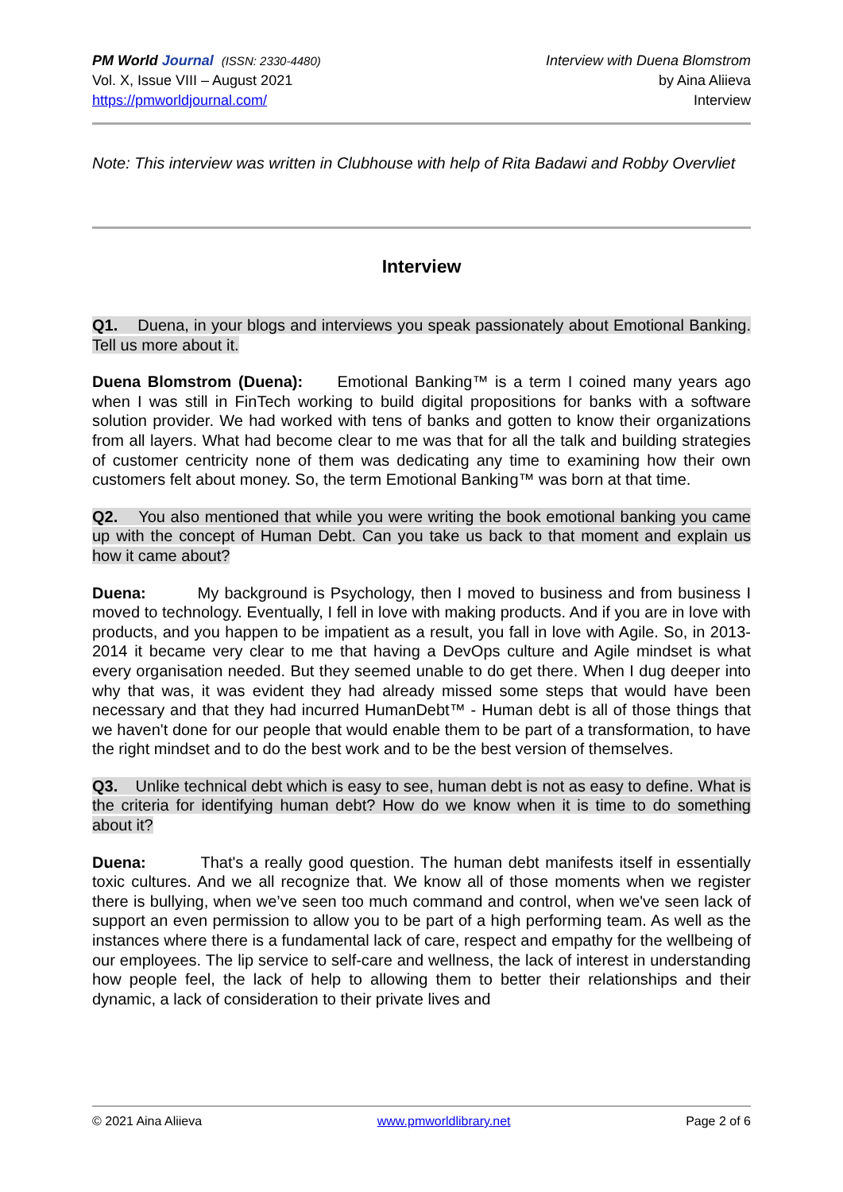PM World Journal (ISSN: 2330-4480)
Vol. X, Issue VIII – August 2021
https://pmworldjournal.com/
Interview with Duena Blomstrom
by Aina Aliieva
Interview
Note: This interview was written in Clubhouse with help of Rita Badawi and Robby Overvliet
Interview
Q1. Duena, in your blogs and interviews you speak passionately about Emotional Banking. Tell us more about it.
Duena Blomstrom (Duena): Emotional Banking™ is a term I coined many years ago when I was still in FinTech working to build digital propositions for banks with a software solution provider. We had worked with tens of banks and gotten to know their organizations from all layers. What had become clear to me was that for all the talk and building strategies of customer centricity none of them was dedicating any time to examining how their own customers felt about money. So, the term Emotional Banking™ was born at that time.
Q2. You also mentioned that while you were writing the book emotional banking you came up with the concept of Human Debt. Can you take us back to that moment and explain us how it came about?
Duena: My background is Psychology, then I moved to business and from business I moved to technology. Eventually, I fell in love with making products. And if you are in love with products, and you happen to be impatient as a result, you fall in love with Agile. So, in 2013-2014 it became very clear to me that having a DevOps culture and Agile mindset is what every organisation needed. But they seemed unable to do get there. When I dug deeper into why that was, it was evident they had already missed some steps that would have been necessary and that they had incurred HumanDebt™ - Human debt is all of those things that we haven't done for our people that would enable them to be part of a transformation, to have the right mindset and to do the best work and to be the best version of themselves.
Q3. Unlike technical debt which is easy to see, human debt is not as easy to define. What is the criteria for identifying human debt? How do we know when it is time to do something about it?
Duena: That's a really good question. The human debt manifests itself in essentially toxic cultures. And we all recognize that. We know all of those moments when we register there is bullying, when we’ve seen too much command and control, when we've seen lack of support an even permission to allow you to be part of a high performing team. As well as the instances where there is a fundamental lack of care, respect and empathy for the wellbeing of our employees. The lip service to self-care and wellness, the lack of interest in understanding how people feel, the lack of help to allowing them to better their relationships and their dynamic, a lack of consideration to their private lives and
© 2021 Aina Aliieva www.pmworldlibrary.net Page 2 of 6